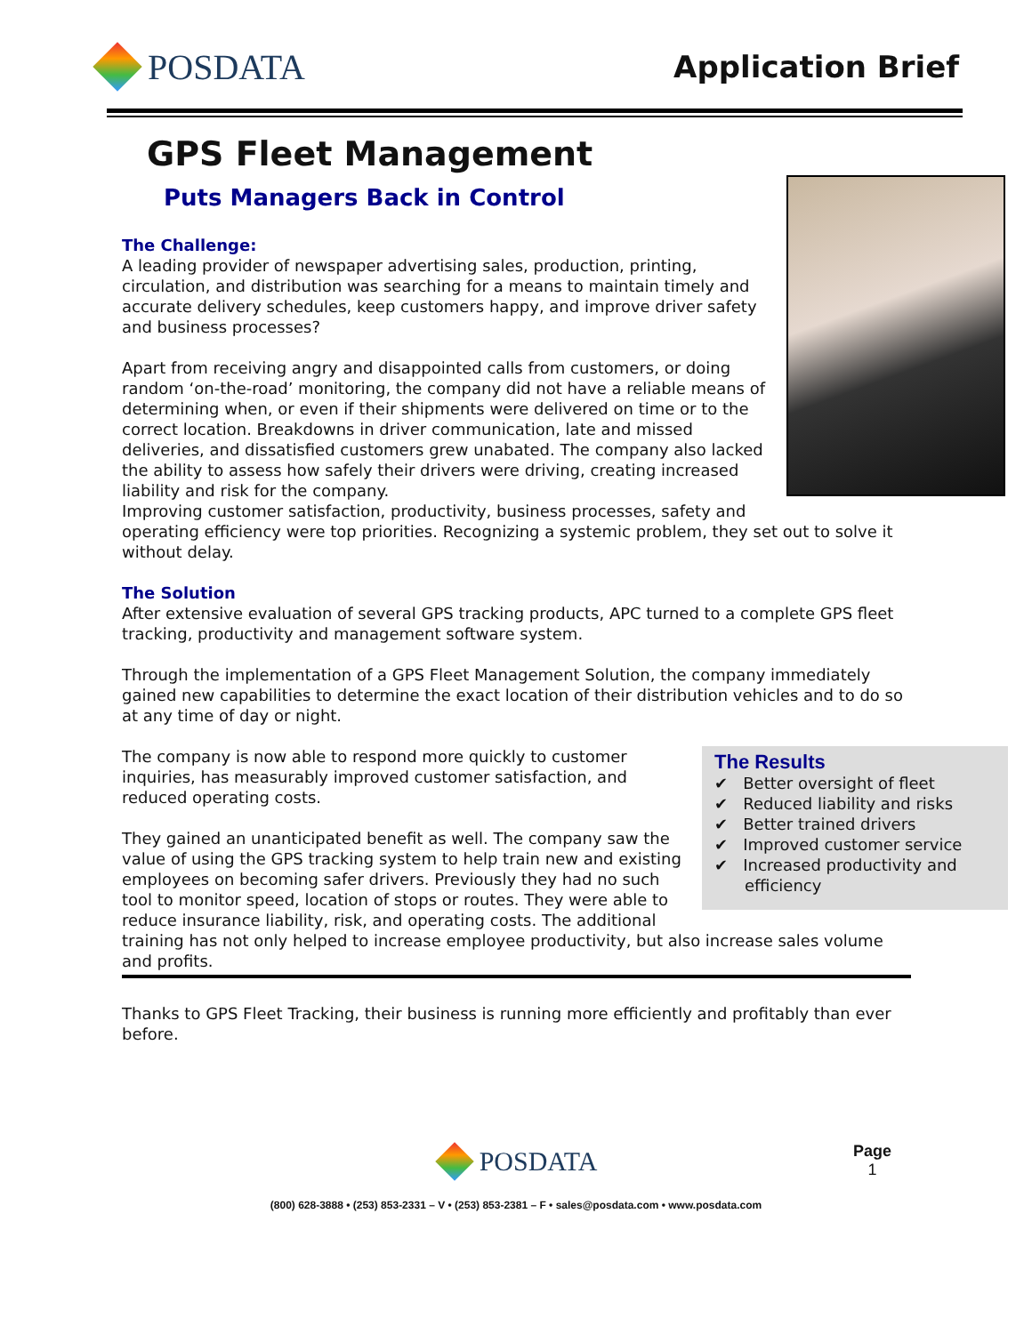POSDATA
Application Brief
GPS Fleet Management
Puts Managers Back in Control
The Challenge:
A leading provider of newspaper advertising sales, production, printing, circulation, and distribution was searching for a means to maintain timely and accurate delivery schedules, keep customers happy, and improve driver safety and business processes?
Apart from receiving angry and disappointed calls from customers, or doing random ‘on-the-road’ monitoring, the company did not have a reliable means of determining when, or even if their shipments were delivered on time or to the correct location. Breakdowns in driver communication, late and missed deliveries, and dissatisfied customers grew unabated. The company also lacked the ability to assess how safely their drivers were driving, creating increased liability and risk for the company.
Improving customer satisfaction, productivity, business processes, safety and operating efficiency were top priorities. Recognizing a systemic problem, they set out to solve it without delay.
The Solution
After extensive evaluation of several GPS tracking products, APC turned to a complete GPS fleet tracking, productivity and management software system.
Through the implementation of a GPS Fleet Management Solution, the company immediately gained new capabilities to determine the exact location of their distribution vehicles and to do so at any time of day or night.
The Results
✔ Better oversight of fleet
✔ Reduced liability and risks
✔ Better trained drivers
✔ Improved customer service
✔ Increased productivity and efficiency
The company is now able to respond more quickly to customer inquiries, has measurably improved customer satisfaction, and reduced operating costs.
They gained an unanticipated benefit as well. The company saw the value of using the GPS tracking system to help train new and existing employees on becoming safer drivers. Previously they had no such tool to monitor speed, location of stops or routes. They were able to reduce insurance liability, risk, and operating costs. The additional training has not only helped to increase employee productivity, but also increase sales volume and profits.
Thanks to GPS Fleet Tracking, their business is running more efficiently and profitably than ever before.
POSDATA
Page
1
(800) 628-3888 • (253) 853-2331 – V • (253) 853-2381 – F • sales@posdata.com • www.posdata.com